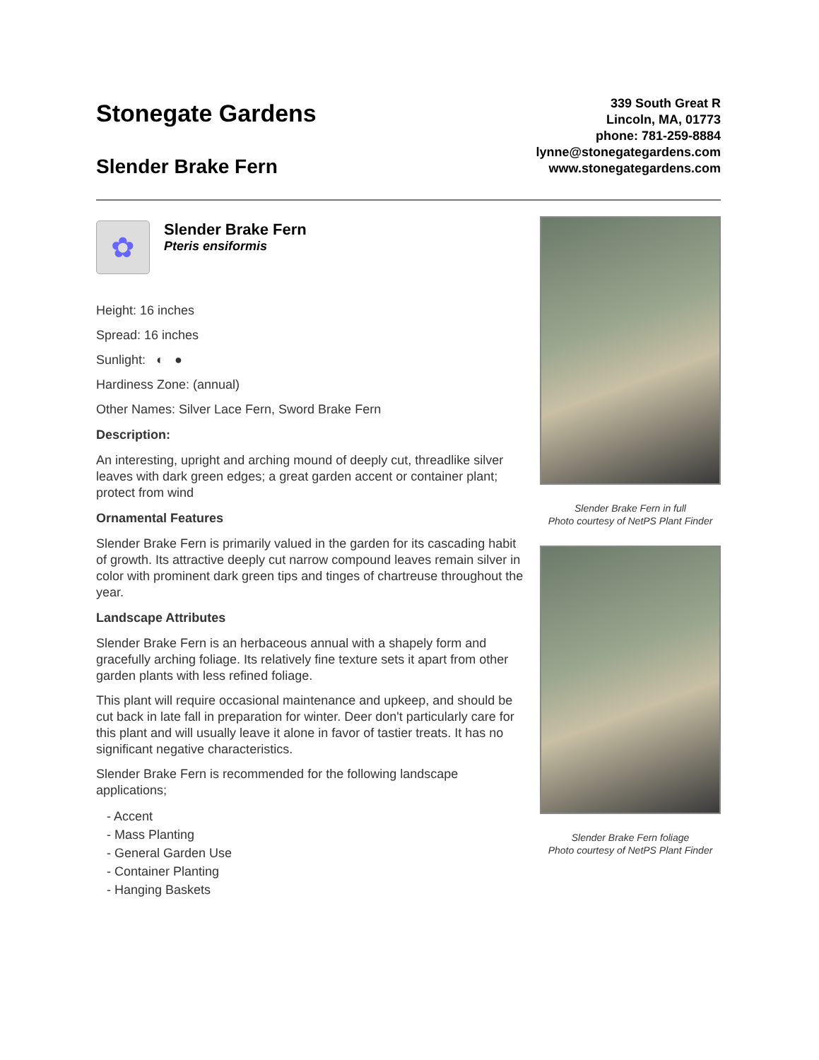Stonegate Gardens
Slender Brake Fern
339 South Great R
Lincoln, MA, 01773
phone: 781-259-8884
lynne@stonegategardens.com
www.stonegategardens.com
✿
Slender Brake Fern
Pteris ensiformis
Height: 16 inches
Spread: 16 inches
Sunlight: ◐ ●
Hardiness Zone: (annual)
Other Names: Silver Lace Fern, Sword Brake Fern
Description:
An interesting, upright and arching mound of deeply cut, threadlike silver leaves with dark green edges; a great garden accent or container plant; protect from wind
Ornamental Features
Slender Brake Fern is primarily valued in the garden for its cascading habit of growth. Its attractive deeply cut narrow compound leaves remain silver in color with prominent dark green tips and tinges of chartreuse throughout the year.
Landscape Attributes
Slender Brake Fern is an herbaceous annual with a shapely form and gracefully arching foliage. Its relatively fine texture sets it apart from other garden plants with less refined foliage.
This plant will require occasional maintenance and upkeep, and should be cut back in late fall in preparation for winter. Deer don't particularly care for this plant and will usually leave it alone in favor of tastier treats. It has no significant negative characteristics.
Slender Brake Fern is recommended for the following landscape applications;
- Accent
- Mass Planting
- General Garden Use
- Container Planting
- Hanging Baskets
Slender Brake Fern in full
Photo courtesy of NetPS Plant Finder
Slender Brake Fern foliage
Photo courtesy of NetPS Plant Finder